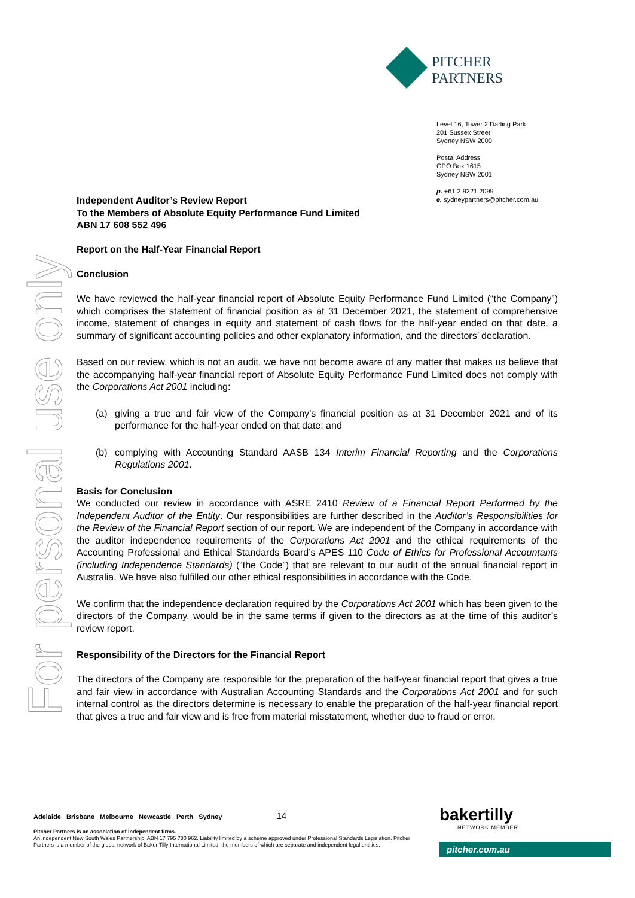For personal use only
PITCHER
PARTNERS
Level 16, Tower 2 Darling Park
201 Sussex Street
Sydney NSW 2000
Postal Address
GPO Box 1615
Sydney NSW 2001
p. +61 2 9221 2099
e. sydneypartners@pitcher.com.au
Independent Auditor’s Review Report
To the Members of Absolute Equity Performance Fund Limited
ABN 17 608 552 496
Report on the Half-Year Financial Report
Conclusion
We have reviewed the half-year financial report of Absolute Equity Performance Fund Limited (“the Company”) which comprises the statement of financial position as at 31 December 2021, the statement of comprehensive income, statement of changes in equity and statement of cash flows for the half-year ended on that date, a summary of significant accounting policies and other explanatory information, and the directors’ declaration.
Based on our review, which is not an audit, we have not become aware of any matter that makes us believe that the accompanying half-year financial report of Absolute Equity Performance Fund Limited does not comply with the Corporations Act 2001 including:
(a) giving a true and fair view of the Company’s financial position as at 31 December 2021 and of its performance for the half-year ended on that date; and
(b) complying with Accounting Standard AASB 134 Interim Financial Reporting and the Corporations Regulations 2001.
Basis for Conclusion
We conducted our review in accordance with ASRE 2410 Review of a Financial Report Performed by the Independent Auditor of the Entity. Our responsibilities are further described in the Auditor’s Responsibilities for the Review of the Financial Report section of our report. We are independent of the Company in accordance with the auditor independence requirements of the Corporations Act 2001 and the ethical requirements of the Accounting Professional and Ethical Standards Board’s APES 110 Code of Ethics for Professional Accountants (including Independence Standards) (“the Code”) that are relevant to our audit of the annual financial report in Australia. We have also fulfilled our other ethical responsibilities in accordance with the Code.
We confirm that the independence declaration required by the Corporations Act 2001 which has been given to the directors of the Company, would be in the same terms if given to the directors as at the time of this auditor’s review report.
Responsibility of the Directors for the Financial Report
The directors of the Company are responsible for the preparation of the half-year financial report that gives a true and fair view in accordance with Australian Accounting Standards and the Corporations Act 2001 and for such internal control as the directors determine is necessary to enable the preparation of the half-year financial report that gives a true and fair view and is free from material misstatement, whether due to fraud or error.
Adelaide Brisbane Melbourne Newcastle Perth Sydney 14
Pitcher Partners is an association of independent firms.
An independent New South Wales Partnership. ABN 17 795 780 962. Liability limited by a scheme approved under Professional Standards Legislation. Pitcher Partners is a member of the global network of Baker Tilly International Limited, the members of which are separate and independent legal entities.
bakertilly
NETWORK MEMBER
pitcher.com.au